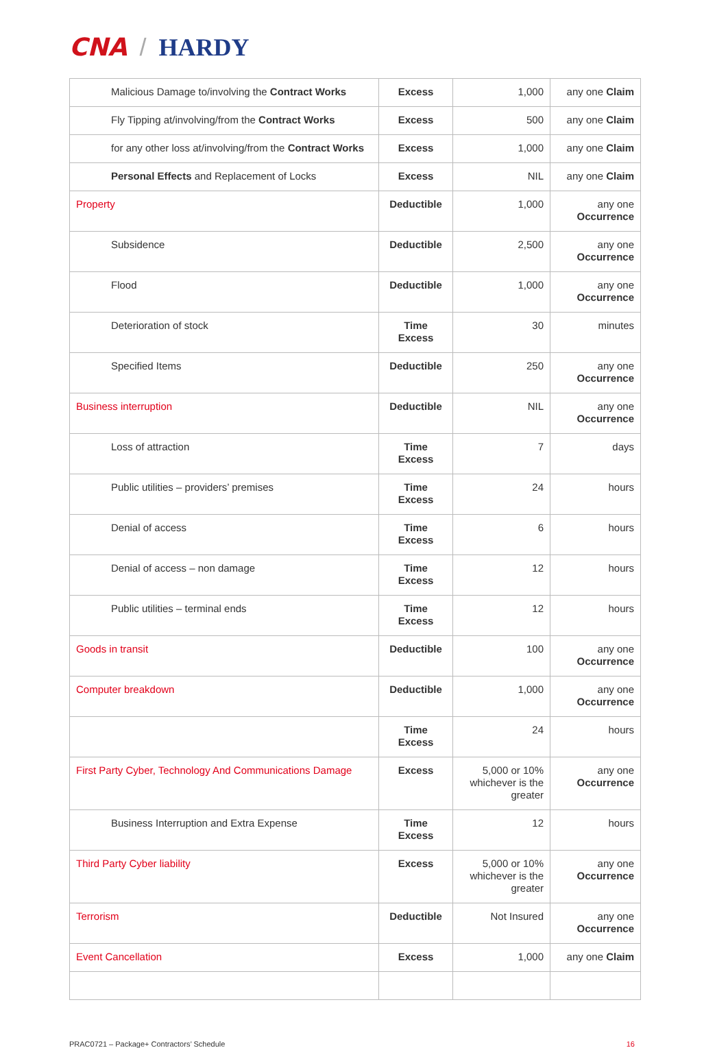CNA / HARDY
| Malicious Damage to/involving the Contract Works | Excess | 1,000 | any one Claim |
| Fly Tipping at/involving/from the Contract Works | Excess | 500 | any one Claim |
| for any other loss at/involving/from the Contract Works | Excess | 1,000 | any one Claim |
| Personal Effects and Replacement of Locks | Excess | NIL | any one Claim |
| Property | Deductible | 1,000 | any one Occurrence |
| Subsidence | Deductible | 2,500 | any one Occurrence |
| Flood | Deductible | 1,000 | any one Occurrence |
| Deterioration of stock | Time Excess | 30 | minutes |
| Specified Items | Deductible | 250 | any one Occurrence |
| Business interruption | Deductible | NIL | any one Occurrence |
| Loss of attraction | Time Excess | 7 | days |
| Public utilities – providers’ premises | Time Excess | 24 | hours |
| Denial of access | Time Excess | 6 | hours |
| Denial of access – non damage | Time Excess | 12 | hours |
| Public utilities – terminal ends | Time Excess | 12 | hours |
| Goods in transit | Deductible | 100 | any one Occurrence |
| Computer breakdown | Deductible | 1,000 | any one Occurrence |
| | Time Excess | 24 | hours |
| First Party Cyber, Technology And Communications Damage | Excess | 5,000 or 10% whichever is the greater | any one Occurrence |
| Business Interruption and Extra Expense | Time Excess | 12 | hours |
| Third Party Cyber liability | Excess | 5,000 or 10% whichever is the greater | any one Occurrence |
| Terrorism | Deductible | Not Insured | any one Occurrence |
| Event Cancellation | Excess | 1,000 | any one Claim |
PRAC0721 – Package+ Contractors’ Schedule 16